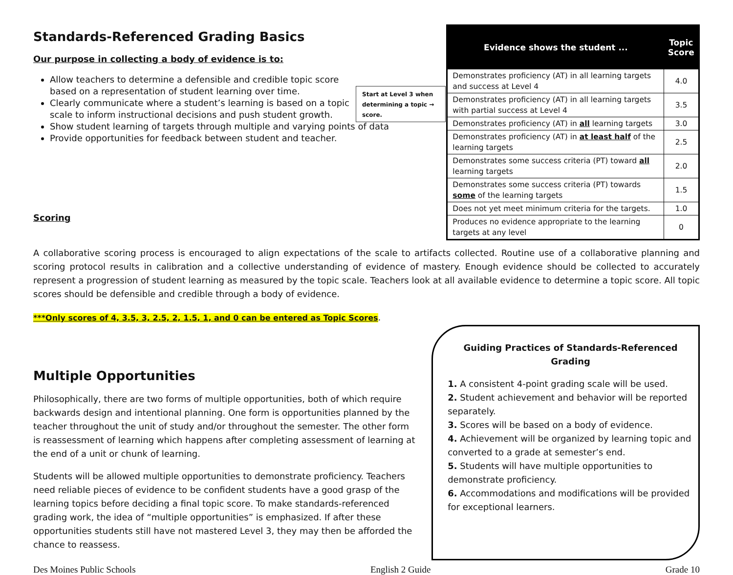Standards-Referenced Grading Basics
Our purpose in collecting a body of evidence is to:
Allow teachers to determine a defensible and credible topic score based on a representation of student learning over time.
Clearly communicate where a student’s learning is based on a topic scale to inform instructional decisions and push student growth.
Show student learning of targets through multiple and varying points of data
Provide opportunities for feedback between student and teacher.
Scoring
Start at Level 3 when determining a topic → score.
| Evidence shows the student ... | Topic Score |
| --- | --- |
| Demonstrates proficiency (AT) in all learning targets and success at Level 4 | 4.0 |
| Demonstrates proficiency (AT) in all learning targets with partial success at Level 4 | 3.5 |
| Demonstrates proficiency (AT) in all learning targets | 3.0 |
| Demonstrates proficiency (AT) in at least half of the learning targets | 2.5 |
| Demonstrates some success criteria (PT) toward all learning targets | 2.0 |
| Demonstrates some success criteria (PT) towards some of the learning targets | 1.5 |
| Does not yet meet minimum criteria for the targets. | 1.0 |
| Produces no evidence appropriate to the learning targets at any level | 0 |
A collaborative scoring process is encouraged to align expectations of the scale to artifacts collected. Routine use of a collaborative planning and scoring protocol results in calibration and a collective understanding of evidence of mastery. Enough evidence should be collected to accurately represent a progression of student learning as measured by the topic scale. Teachers look at all available evidence to determine a topic score. All topic scores should be defensible and credible through a body of evidence.
***Only scores of 4, 3.5, 3, 2.5, 2, 1.5, 1, and 0 can be entered as Topic Scores.
Multiple Opportunities
Philosophically, there are two forms of multiple opportunities, both of which require backwards design and intentional planning. One form is opportunities planned by the teacher throughout the unit of study and/or throughout the semester. The other form is reassessment of learning which happens after completing assessment of learning at the end of a unit or chunk of learning.
Students will be allowed multiple opportunities to demonstrate proficiency. Teachers need reliable pieces of evidence to be confident students have a good grasp of the learning topics before deciding a final topic score. To make standards-referenced grading work, the idea of “multiple opportunities” is emphasized. If after these opportunities students still have not mastered Level 3, they may then be afforded the chance to reassess.
Guiding Practices of Standards-Referenced Grading
1. A consistent 4-point grading scale will be used.
2. Student achievement and behavior will be reported separately.
3. Scores will be based on a body of evidence.
4. Achievement will be organized by learning topic and converted to a grade at semester’s end.
5. Students will have multiple opportunities to demonstrate proficiency.
6. Accommodations and modifications will be provided for exceptional learners.
Des Moines Public Schools English 2 Guide Grade 10